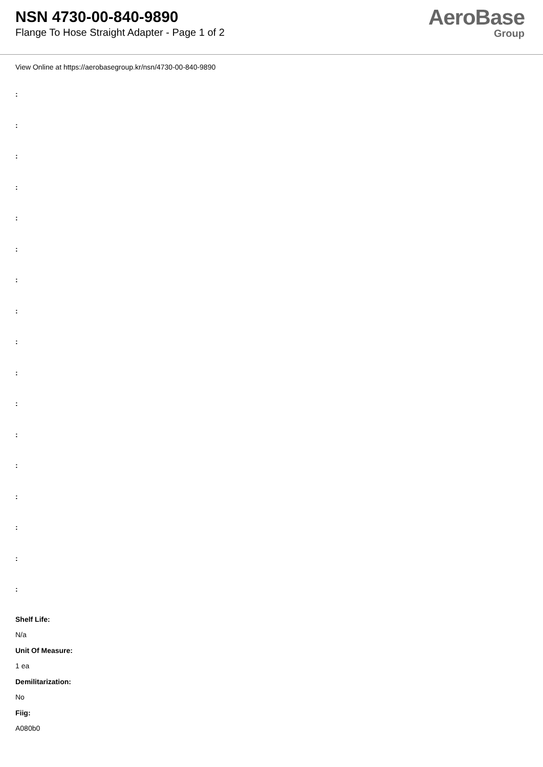NSN 4730-00-840-9890
Flange To Hose Straight Adapter - Page 1 of 2
AeroBase
Group
View Online at https://aerobasegroup.kr/nsn/4730-00-840-9890
:
:
:
:
:
:
:
:
:
:
:
:
:
:
:
:
:
Shelf Life:
N/a
Unit Of Measure:
1 ea
Demilitarization:
No
Fiig:
A080b0